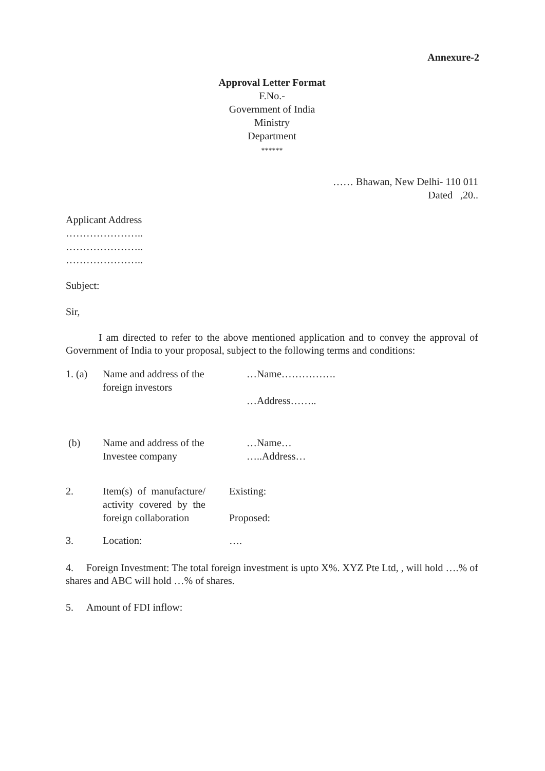Annexure-2
Approval Letter Format
F.No.-
Government of India
Ministry
Department
******
…… Bhawan, New Delhi- 110 011
Dated ,20..
Applicant Address
…………………..
…………………..
…………………..
Subject:
Sir,
I am directed to refer to the above mentioned application and to convey the approval of Government of India to your proposal, subject to the following terms and conditions:
| 1. (a) | Name and address of the foreign investors | …Name……………. …Address…….. |
| (b) | Name and address of the Investee company | …Name… …..Address… |
| 2. | Item(s) of manufacture/ activity covered by the foreign collaboration | Existing: Proposed: |
| 3. | Location: | …. |
4. Foreign Investment: The total foreign investment is upto X%. XYZ Pte Ltd, , will hold ….% of shares and ABC will hold …% of shares.
5. Amount of FDI inflow: